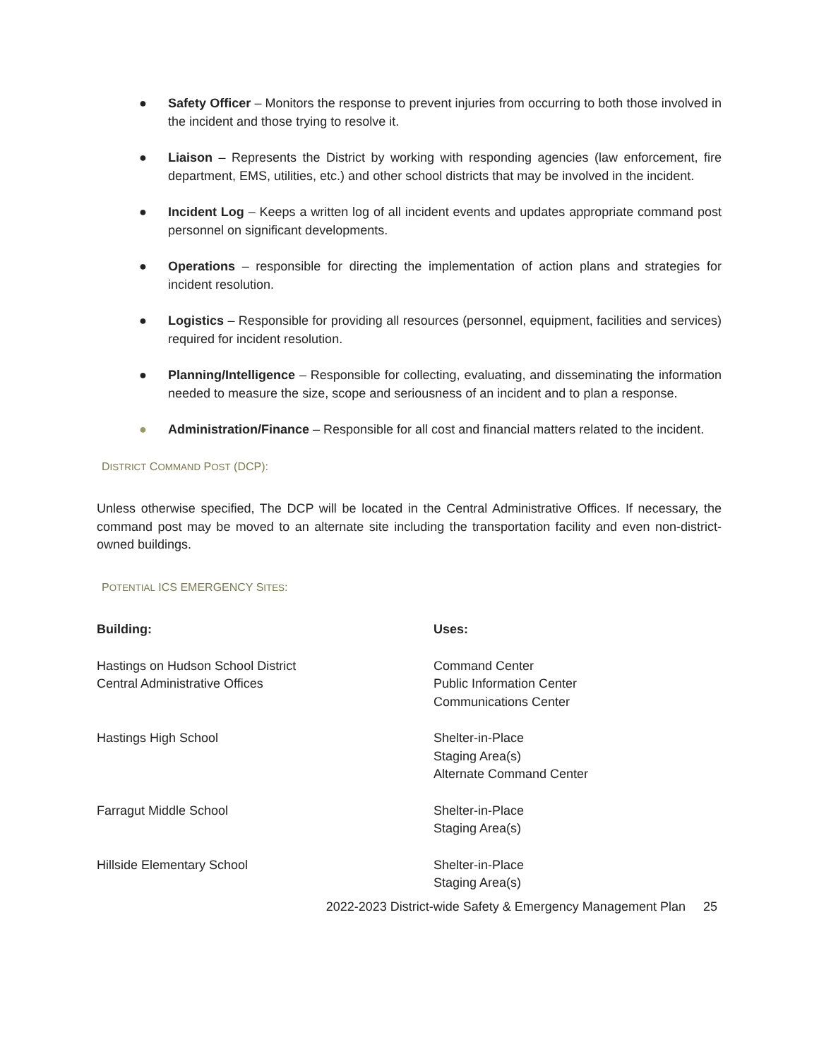● Safety Officer – Monitors the response to prevent injuries from occurring to both those involved in the incident and those trying to resolve it.
● Liaison – Represents the District by working with responding agencies (law enforcement, fire department, EMS, utilities, etc.) and other school districts that may be involved in the incident.
● Incident Log – Keeps a written log of all incident events and updates appropriate command post personnel on significant developments.
● Operations – responsible for directing the implementation of action plans and strategies for incident resolution.
● Logistics – Responsible for providing all resources (personnel, equipment, facilities and services) required for incident resolution.
● Planning/Intelligence – Responsible for collecting, evaluating, and disseminating the information needed to measure the size, scope and seriousness of an incident and to plan a response.
● Administration/Finance – Responsible for all cost and financial matters related to the incident.
DISTRICT COMMAND POST (DCP):
Unless otherwise specified, The DCP will be located in the Central Administrative Offices. If necessary, the command post may be moved to an alternate site including the transportation facility and even non-district-owned buildings.
POTENTIAL ICS EMERGENCY SITES:
| Building: | Uses: |
| --- | --- |
| Hastings on Hudson School District Central Administrative Offices | Command Center Public Information Center Communications Center |
| Hastings High School | Shelter-in-Place Staging Area(s) Alternate Command Center |
| Farragut Middle School | Shelter-in-Place Staging Area(s) |
| Hillside Elementary School | Shelter-in-Place Staging Area(s) |
2022-2023 District-wide Safety & Emergency Management Plan 25